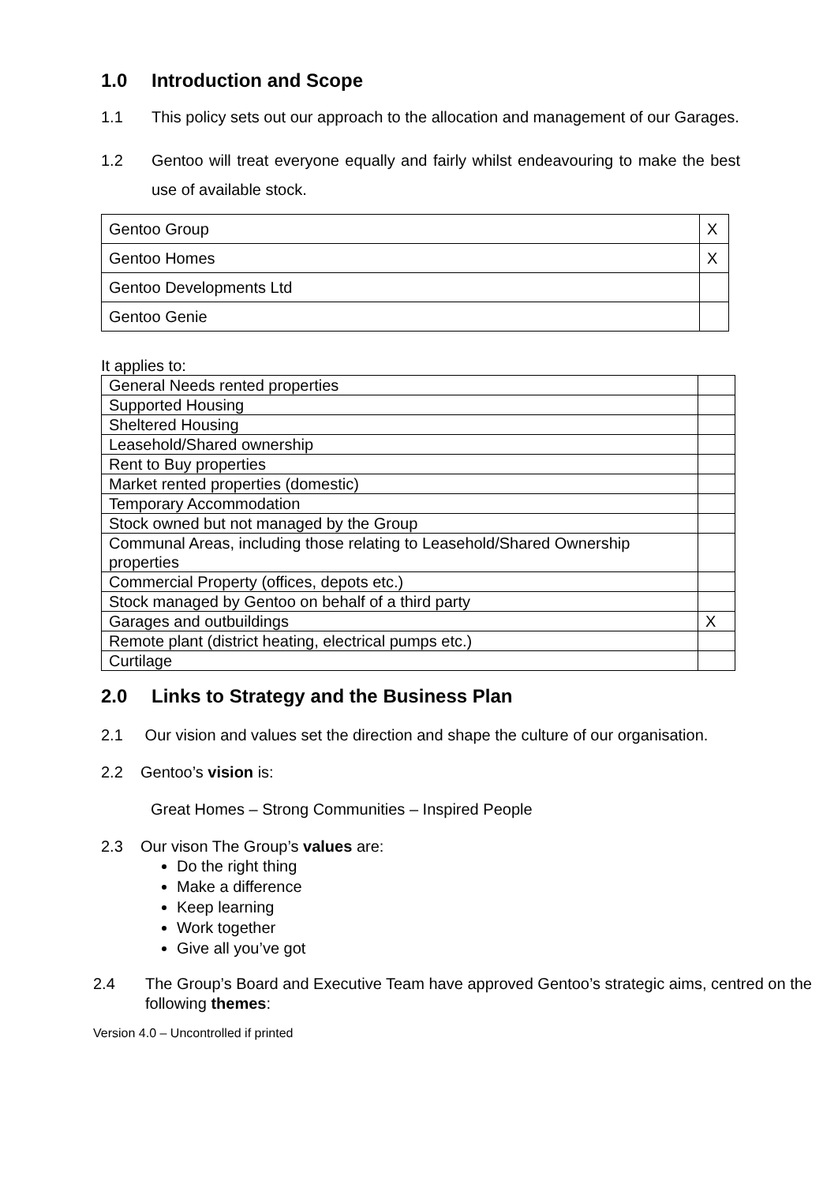1.0 Introduction and Scope
1.1 This policy sets out our approach to the allocation and management of our Garages.
1.2 Gentoo will treat everyone equally and fairly whilst endeavouring to make the best use of available stock.
| Gentoo Group | X |
| Gentoo Homes | X |
| Gentoo Developments Ltd | |
| Gentoo Genie | |
It applies to:
| General Needs rented properties | |
| Supported Housing | |
| Sheltered Housing | |
| Leasehold/Shared ownership | |
| Rent to Buy properties | |
| Market rented properties (domestic) | |
| Temporary Accommodation | |
| Stock owned but not managed by the Group | |
| Communal Areas, including those relating to Leasehold/Shared Ownership properties | |
| Commercial Property (offices, depots etc.) | |
| Stock managed by Gentoo on behalf of a third party | |
| Garages and outbuildings | X |
| Remote plant (district heating, electrical pumps etc.) | |
| Curtilage | |
2.0 Links to Strategy and the Business Plan
2.1 Our vision and values set the direction and shape the culture of our organisation.
2.2 Gentoo’s vision is:
Great Homes – Strong Communities – Inspired People
2.3 Our vison The Group’s values are:
Do the right thing
Make a difference
Keep learning
Work together
Give all you’ve got
2.4 The Group’s Board and Executive Team have approved Gentoo’s strategic aims, centred on the following themes:
Version 4.0 – Uncontrolled if printed